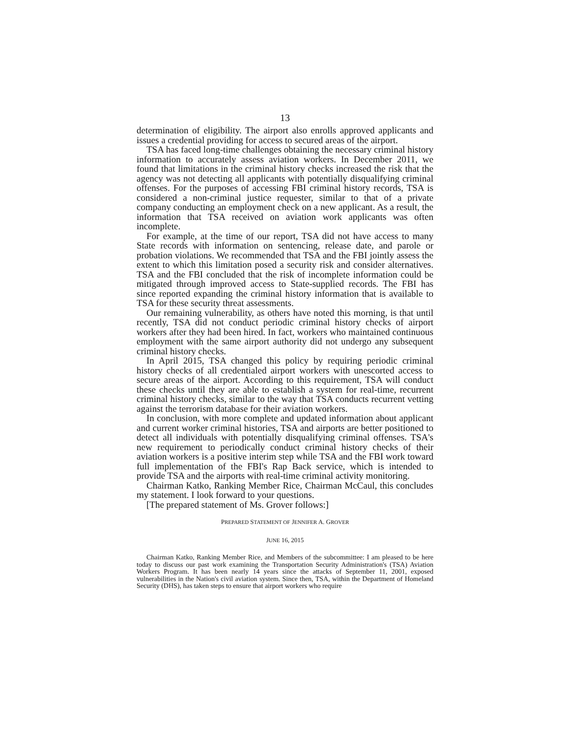13
determination of eligibility. The airport also enrolls approved applicants and issues a credential providing for access to secured areas of the airport.
TSA has faced long-time challenges obtaining the necessary criminal history information to accurately assess aviation workers. In December 2011, we found that limitations in the criminal history checks increased the risk that the agency was not detecting all applicants with potentially disqualifying criminal offenses. For the purposes of accessing FBI criminal history records, TSA is considered a non-criminal justice requester, similar to that of a private company conducting an employment check on a new applicant. As a result, the information that TSA received on aviation work applicants was often incomplete.
For example, at the time of our report, TSA did not have access to many State records with information on sentencing, release date, and parole or probation violations. We recommended that TSA and the FBI jointly assess the extent to which this limitation posed a security risk and consider alternatives. TSA and the FBI concluded that the risk of incomplete information could be mitigated through improved access to State-supplied records. The FBI has since reported expanding the criminal history information that is available to TSA for these security threat assessments.
Our remaining vulnerability, as others have noted this morning, is that until recently, TSA did not conduct periodic criminal history checks of airport workers after they had been hired. In fact, workers who maintained continuous employment with the same airport authority did not undergo any subsequent criminal history checks.
In April 2015, TSA changed this policy by requiring periodic criminal history checks of all credentialed airport workers with unescorted access to secure areas of the airport. According to this requirement, TSA will conduct these checks until they are able to establish a system for real-time, recurrent criminal history checks, similar to the way that TSA conducts recurrent vetting against the terrorism database for their aviation workers.
In conclusion, with more complete and updated information about applicant and current worker criminal histories, TSA and airports are better positioned to detect all individuals with potentially disqualifying criminal offenses. TSA's new requirement to periodically conduct criminal history checks of their aviation workers is a positive interim step while TSA and the FBI work toward full implementation of the FBI's Rap Back service, which is intended to provide TSA and the airports with real-time criminal activity monitoring.
Chairman Katko, Ranking Member Rice, Chairman McCaul, this concludes my statement. I look forward to your questions.
[The prepared statement of Ms. Grover follows:]
PREPARED STATEMENT OF JENNIFER A. GROVER
JUNE 16, 2015
Chairman Katko, Ranking Member Rice, and Members of the subcommittee: I am pleased to be here today to discuss our past work examining the Transportation Security Administration's (TSA) Aviation Workers Program. It has been nearly 14 years since the attacks of September 11, 2001, exposed vulnerabilities in the Nation's civil aviation system. Since then, TSA, within the Department of Homeland Security (DHS), has taken steps to ensure that airport workers who require